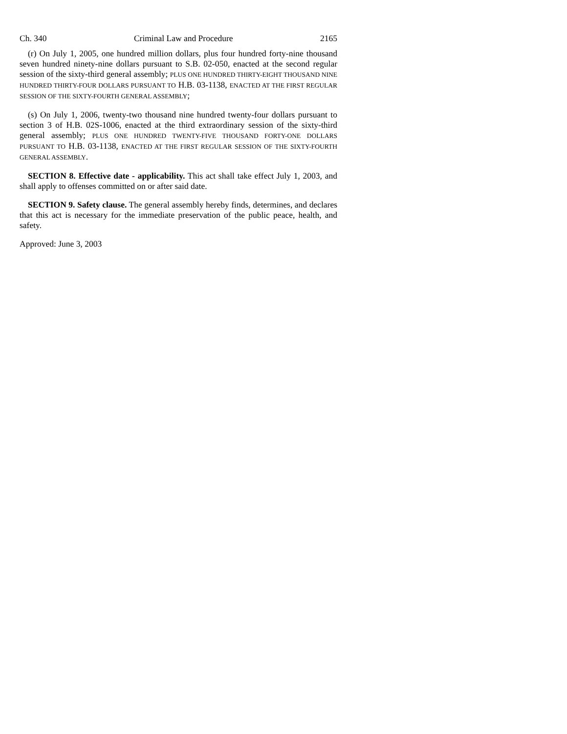Ch. 340 Criminal Law and Procedure 2165
(r) On July 1, 2005, one hundred million dollars, plus four hundred forty-nine thousand seven hundred ninety-nine dollars pursuant to S.B. 02-050, enacted at the second regular session of the sixty-third general assembly; PLUS ONE HUNDRED THIRTY-EIGHT THOUSAND NINE HUNDRED THIRTY-FOUR DOLLARS PURSUANT TO H.B. 03-1138, ENACTED AT THE FIRST REGULAR SESSION OF THE SIXTY-FOURTH GENERAL ASSEMBLY;
(s) On July 1, 2006, twenty-two thousand nine hundred twenty-four dollars pursuant to section 3 of H.B. 02S-1006, enacted at the third extraordinary session of the sixty-third general assembly; PLUS ONE HUNDRED TWENTY-FIVE THOUSAND FORTY-ONE DOLLARS PURSUANT TO H.B. 03-1138, ENACTED AT THE FIRST REGULAR SESSION OF THE SIXTY-FOURTH GENERAL ASSEMBLY.
SECTION 8. Effective date - applicability. This act shall take effect July 1, 2003, and shall apply to offenses committed on or after said date.
SECTION 9. Safety clause. The general assembly hereby finds, determines, and declares that this act is necessary for the immediate preservation of the public peace, health, and safety.
Approved: June 3, 2003